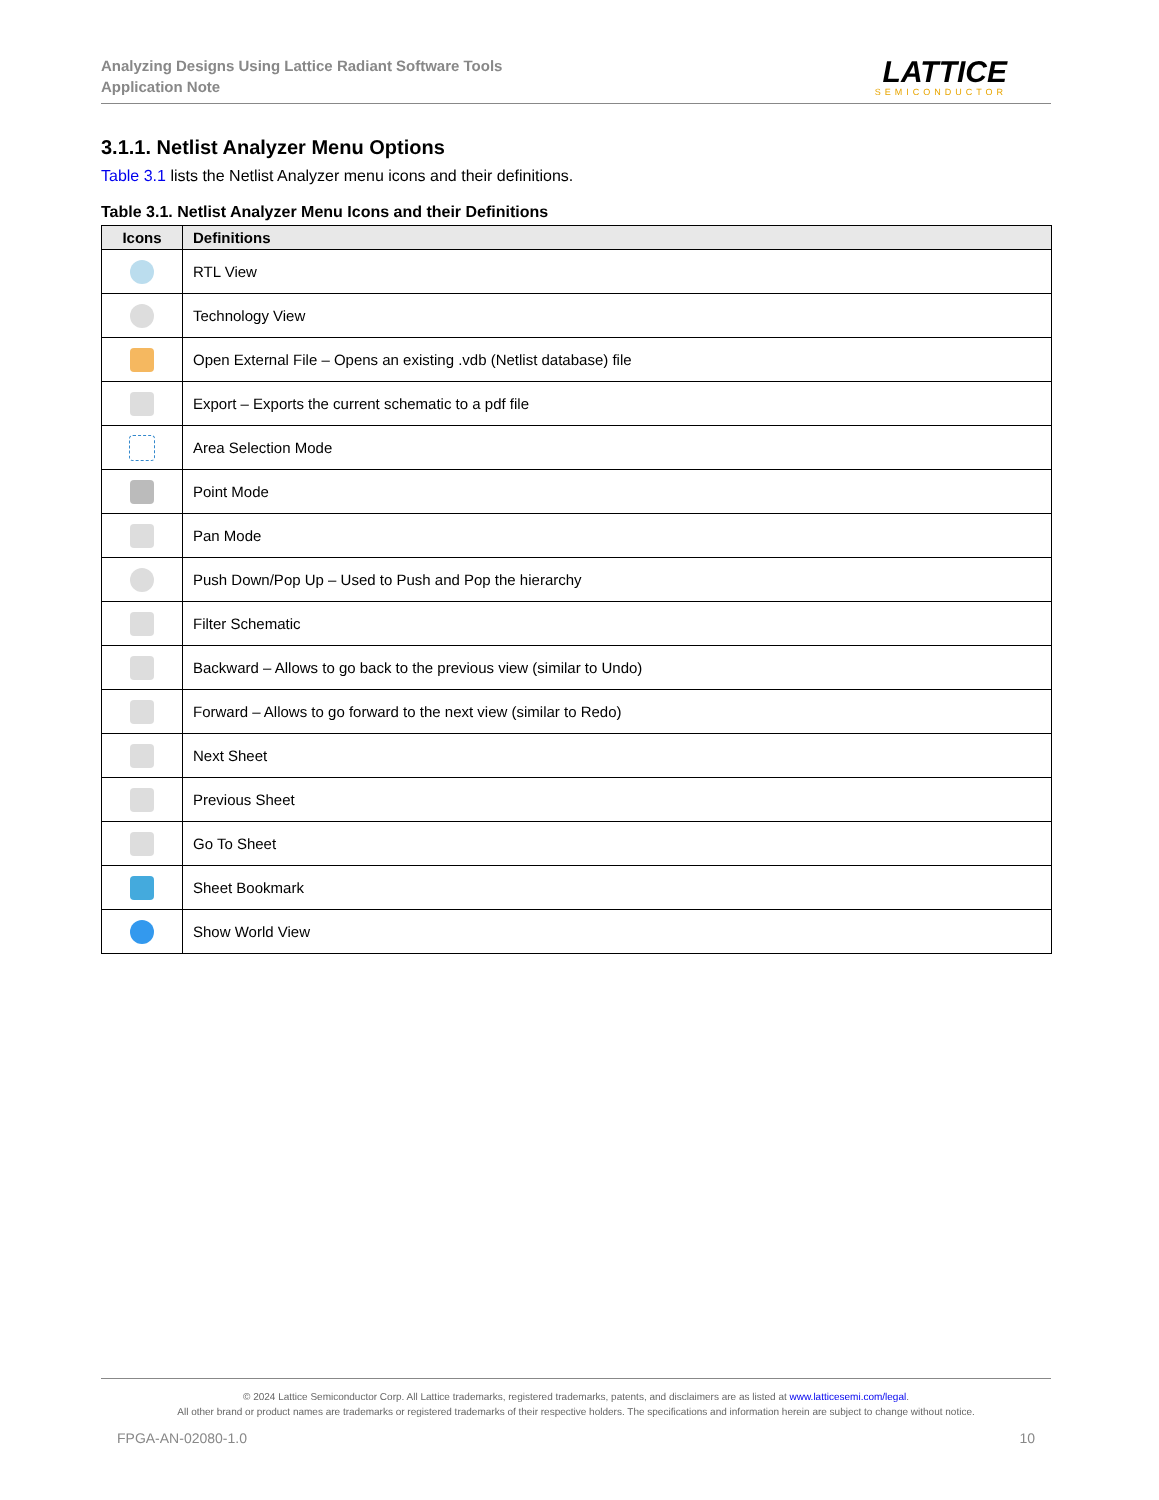Analyzing Designs Using Lattice Radiant Software Tools
Application Note
LATTICE
SEMICONDUCTOR
3.1.1. Netlist Analyzer Menu Options
Table 3.1 lists the Netlist Analyzer menu icons and their definitions.
Table 3.1. Netlist Analyzer Menu Icons and their Definitions
| Icons | Definitions |
| --- | --- |
| | RTL View |
| | Technology View |
| | Open External File – Opens an existing .vdb (Netlist database) file |
| | Export – Exports the current schematic to a pdf file |
| | Area Selection Mode |
| | Point Mode |
| | Pan Mode |
| | Push Down/Pop Up – Used to Push and Pop the hierarchy |
| | Filter Schematic |
| | Backward – Allows to go back to the previous view (similar to Undo) |
| | Forward – Allows to go forward to the next view (similar to Redo) |
| | Next Sheet |
| | Previous Sheet |
| | Go To Sheet |
| | Sheet Bookmark |
| | Show World View |
© 2024 Lattice Semiconductor Corp. All Lattice trademarks, registered trademarks, patents, and disclaimers are as listed at www.latticesemi.com/legal.
All other brand or product names are trademarks or registered trademarks of their respective holders. The specifications and information herein are subject to change without notice.
FPGA-AN-02080-1.0 10